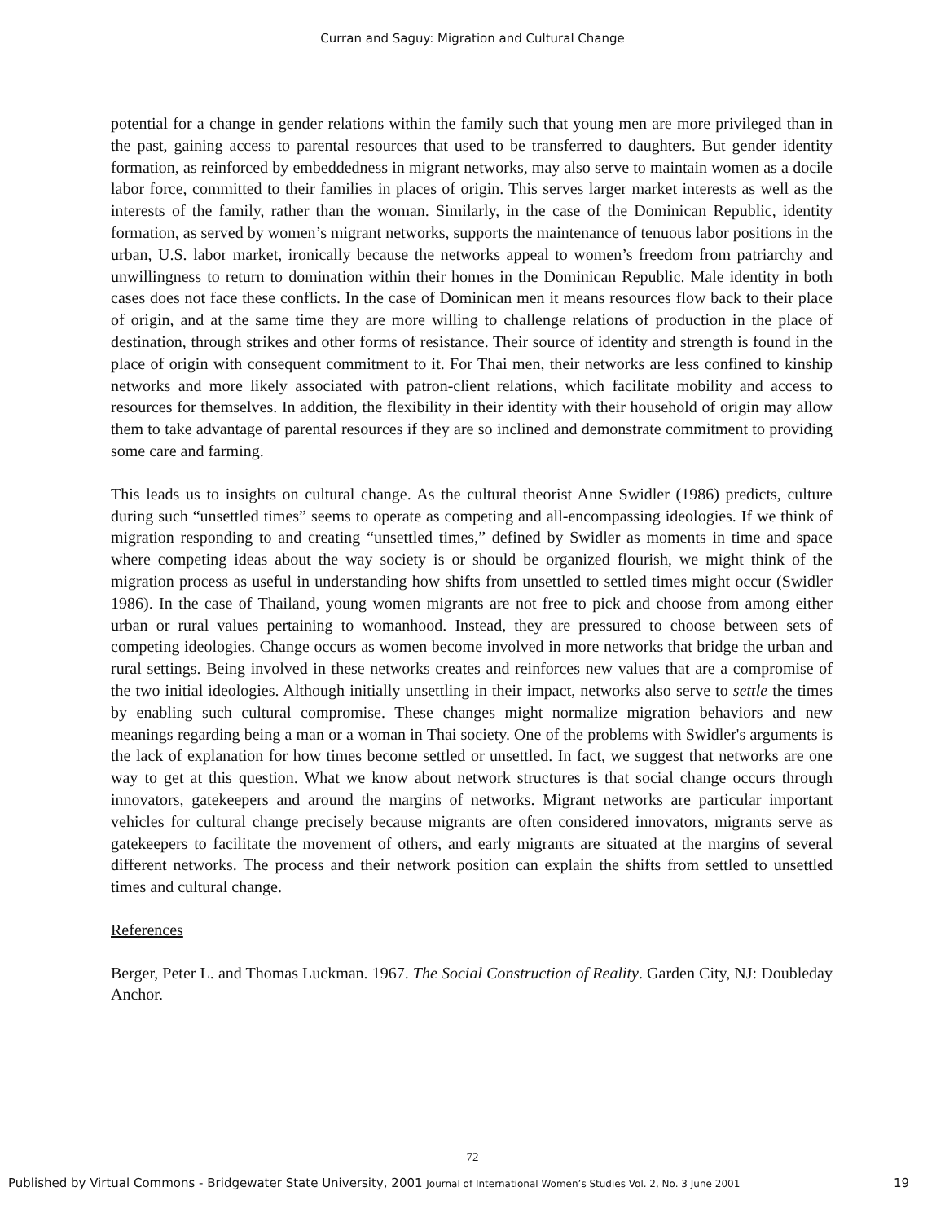Curran and Saguy: Migration and Cultural Change
potential for a change in gender relations within the family such that young men are more privileged than in the past, gaining access to parental resources that used to be transferred to daughters. But gender identity formation, as reinforced by embeddedness in migrant networks, may also serve to maintain women as a docile labor force, committed to their families in places of origin. This serves larger market interests as well as the interests of the family, rather than the woman. Similarly, in the case of the Dominican Republic, identity formation, as served by women’s migrant networks, supports the maintenance of tenuous labor positions in the urban, U.S. labor market, ironically because the networks appeal to women’s freedom from patriarchy and unwillingness to return to domination within their homes in the Dominican Republic. Male identity in both cases does not face these conflicts. In the case of Dominican men it means resources flow back to their place of origin, and at the same time they are more willing to challenge relations of production in the place of destination, through strikes and other forms of resistance. Their source of identity and strength is found in the place of origin with consequent commitment to it. For Thai men, their networks are less confined to kinship networks and more likely associated with patron-client relations, which facilitate mobility and access to resources for themselves. In addition, the flexibility in their identity with their household of origin may allow them to take advantage of parental resources if they are so inclined and demonstrate commitment to providing some care and farming.
This leads us to insights on cultural change. As the cultural theorist Anne Swidler (1986) predicts, culture during such “unsettled times” seems to operate as competing and all-encompassing ideologies. If we think of migration responding to and creating “unsettled times,” defined by Swidler as moments in time and space where competing ideas about the way society is or should be organized flourish, we might think of the migration process as useful in understanding how shifts from unsettled to settled times might occur (Swidler 1986). In the case of Thailand, young women migrants are not free to pick and choose from among either urban or rural values pertaining to womanhood. Instead, they are pressured to choose between sets of competing ideologies. Change occurs as women become involved in more networks that bridge the urban and rural settings. Being involved in these networks creates and reinforces new values that are a compromise of the two initial ideologies. Although initially unsettling in their impact, networks also serve to settle the times by enabling such cultural compromise. These changes might normalize migration behaviors and new meanings regarding being a man or a woman in Thai society. One of the problems with Swidler's arguments is the lack of explanation for how times become settled or unsettled. In fact, we suggest that networks are one way to get at this question. What we know about network structures is that social change occurs through innovators, gatekeepers and around the margins of networks. Migrant networks are particular important vehicles for cultural change precisely because migrants are often considered innovators, migrants serve as gatekeepers to facilitate the movement of others, and early migrants are situated at the margins of several different networks. The process and their network position can explain the shifts from settled to unsettled times and cultural change.
References
Berger, Peter L. and Thomas Luckman. 1967. The Social Construction of Reality. Garden City, NJ: Doubleday Anchor.
72
Published by Virtual Commons - Bridgewater State University, 2001 Journal of International Women’s Studies Vol. 2, No. 3 June 2001 19